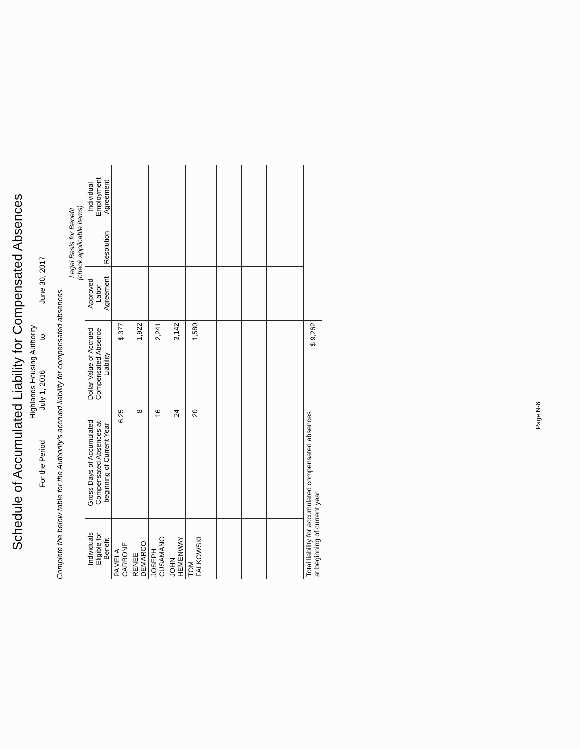Schedule of Accumulated Liability for Compensated Absences
Highlands Housing Authority
For the Period July 1, 2016 to June 30, 2017
Complete the below table for the Authority's accrued liability for compensated absences.
| | | | Legal Basis for Benefit (check applicable items) | | |
| --- | --- | --- | --- | --- | --- |
| Individuals Eligible for Benefit | Gross Days of Accumulated Compensated Absences at beginning of Current Year | Dollar Value of Accrued Compensated Absence Liability | Approved Labor Agreement | Resolution | Individual Employment Agreement |
| PAMELA CARBONE | 6.25 | $ 377 | | | |
| RENEE DEMARCO | 8 | 1,922 | | | |
| JOSEPH CUSAMANO | 16 | 2,241 | | | |
| JOHN HEMENWAY | 24 | 3,142 | | | |
| TOM FALKOWSKI | 20 | 1,580 | | | |
| Total liability for accumulated compensated absences at beginning of current year | | $ 9,262 | | | |
Page N-6